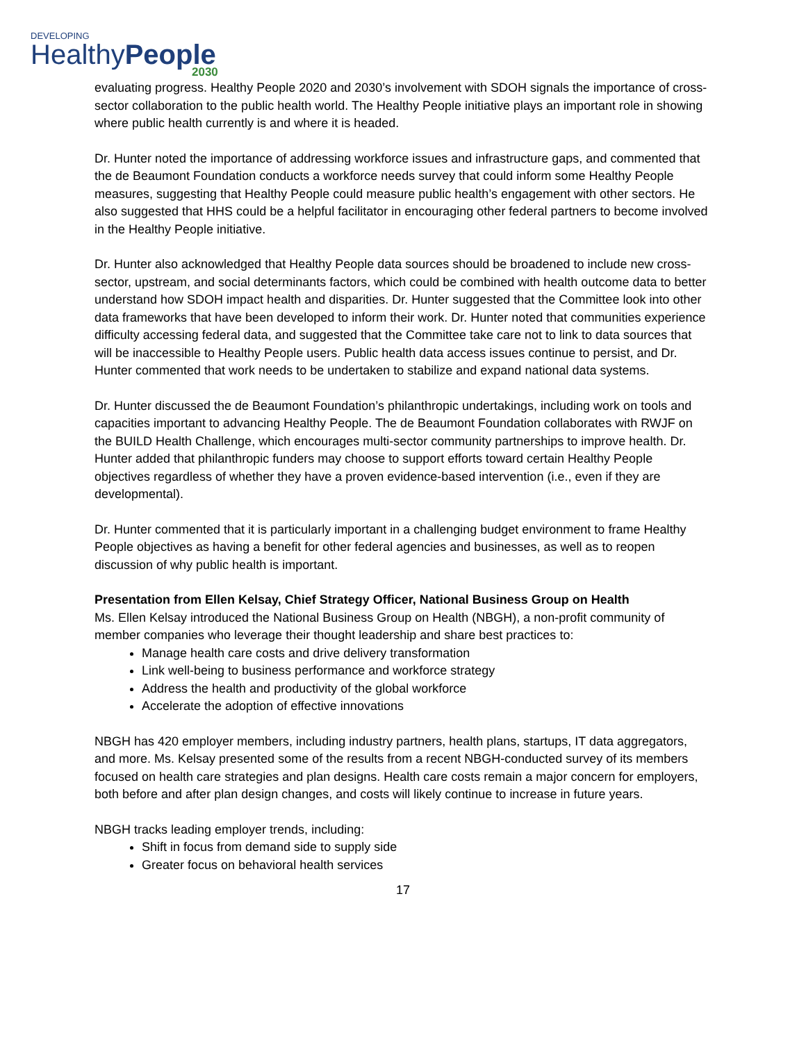DEVELOPING
HealthyPeople
2030
evaluating progress. Healthy People 2020 and 2030’s involvement with SDOH signals the importance of cross-sector collaboration to the public health world. The Healthy People initiative plays an important role in showing where public health currently is and where it is headed.
Dr. Hunter noted the importance of addressing workforce issues and infrastructure gaps, and commented that the de Beaumont Foundation conducts a workforce needs survey that could inform some Healthy People measures, suggesting that Healthy People could measure public health’s engagement with other sectors. He also suggested that HHS could be a helpful facilitator in encouraging other federal partners to become involved in the Healthy People initiative.
Dr. Hunter also acknowledged that Healthy People data sources should be broadened to include new cross-sector, upstream, and social determinants factors, which could be combined with health outcome data to better understand how SDOH impact health and disparities. Dr. Hunter suggested that the Committee look into other data frameworks that have been developed to inform their work. Dr. Hunter noted that communities experience difficulty accessing federal data, and suggested that the Committee take care not to link to data sources that will be inaccessible to Healthy People users. Public health data access issues continue to persist, and Dr. Hunter commented that work needs to be undertaken to stabilize and expand national data systems.
Dr. Hunter discussed the de Beaumont Foundation’s philanthropic undertakings, including work on tools and capacities important to advancing Healthy People. The de Beaumont Foundation collaborates with RWJF on the BUILD Health Challenge, which encourages multi-sector community partnerships to improve health. Dr. Hunter added that philanthropic funders may choose to support efforts toward certain Healthy People objectives regardless of whether they have a proven evidence-based intervention (i.e., even if they are developmental).
Dr. Hunter commented that it is particularly important in a challenging budget environment to frame Healthy People objectives as having a benefit for other federal agencies and businesses, as well as to reopen discussion of why public health is important.
Presentation from Ellen Kelsay, Chief Strategy Officer, National Business Group on Health
Ms. Ellen Kelsay introduced the National Business Group on Health (NBGH), a non-profit community of member companies who leverage their thought leadership and share best practices to:
Manage health care costs and drive delivery transformation
Link well-being to business performance and workforce strategy
Address the health and productivity of the global workforce
Accelerate the adoption of effective innovations
NBGH has 420 employer members, including industry partners, health plans, startups, IT data aggregators, and more. Ms. Kelsay presented some of the results from a recent NBGH-conducted survey of its members focused on health care strategies and plan designs. Health care costs remain a major concern for employers, both before and after plan design changes, and costs will likely continue to increase in future years.
NBGH tracks leading employer trends, including:
Shift in focus from demand side to supply side
Greater focus on behavioral health services
17